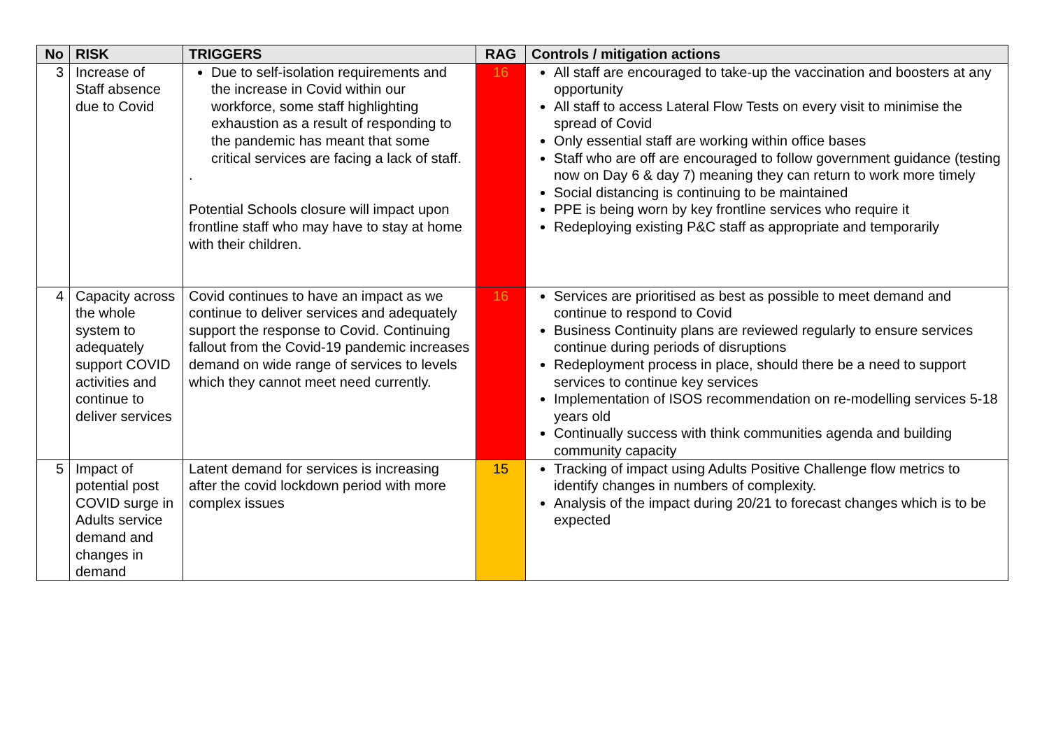| No | RISK | TRIGGERS | RAG | Controls / mitigation actions |
| --- | --- | --- | --- | --- |
| 3 | Increase of Staff absence due to Covid | Due to self-isolation requirements and the increase in Covid within our workforce, some staff highlighting exhaustion as a result of responding to the pandemic has meant that some critical services are facing a lack of staff. . Potential Schools closure will impact upon frontline staff who may have to stay at home with their children. | 16 | All staff are encouraged to take-up the vaccination and boosters at any opportunity All staff to access Lateral Flow Tests on every visit to minimise the spread of Covid Only essential staff are working within office bases Staff who are off are encouraged to follow government guidance (testing now on Day 6 & day 7) meaning they can return to work more timely Social distancing is continuing to be maintained PPE is being worn by key frontline services who require it Redeploying existing P&C staff as appropriate and temporarily |
| 4 | Capacity across the whole system to adequately support COVID activities and continue to deliver services | Covid continues to have an impact as we continue to deliver services and adequately support the response to Covid. Continuing fallout from the Covid-19 pandemic increases demand on wide range of services to levels which they cannot meet need currently. | 16 | Services are prioritised as best as possible to meet demand and continue to respond to Covid Business Continuity plans are reviewed regularly to ensure services continue during periods of disruptions Redeployment process in place, should there be a need to support services to continue key services Implementation of ISOS recommendation on re-modelling services 5-18 years old Continually success with think communities agenda and building community capacity |
| 5 | Impact of potential post COVID surge in Adults service demand and changes in demand | Latent demand for services is increasing after the covid lockdown period with more complex issues | 15 | Tracking of impact using Adults Positive Challenge flow metrics to identify changes in numbers of complexity. Analysis of the impact during 20/21 to forecast changes which is to be expected |